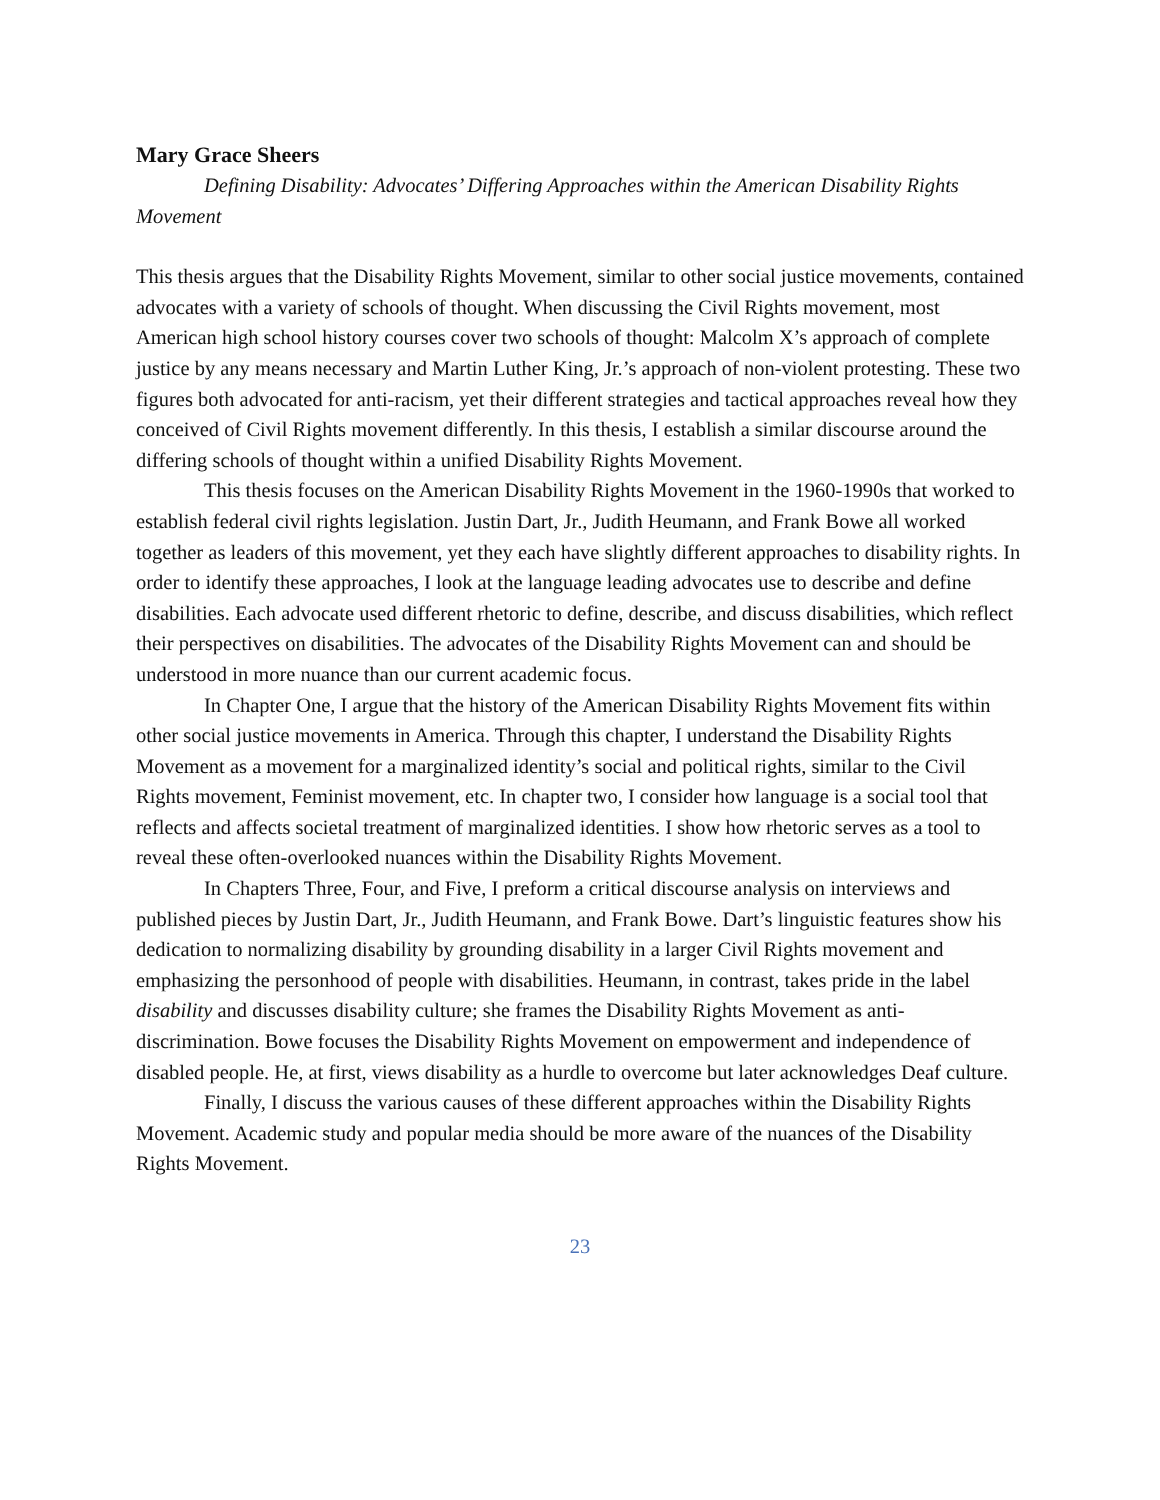Mary Grace Sheers
Defining Disability: Advocates’ Differing Approaches within the American Disability Rights Movement
This thesis argues that the Disability Rights Movement, similar to other social justice movements, contained advocates with a variety of schools of thought. When discussing the Civil Rights movement, most American high school history courses cover two schools of thought: Malcolm X’s approach of complete justice by any means necessary and Martin Luther King, Jr.’s approach of non-violent protesting. These two figures both advocated for anti-racism, yet their different strategies and tactical approaches reveal how they conceived of Civil Rights movement differently. In this thesis, I establish a similar discourse around the differing schools of thought within a unified Disability Rights Movement.
This thesis focuses on the American Disability Rights Movement in the 1960-1990s that worked to establish federal civil rights legislation. Justin Dart, Jr., Judith Heumann, and Frank Bowe all worked together as leaders of this movement, yet they each have slightly different approaches to disability rights. In order to identify these approaches, I look at the language leading advocates use to describe and define disabilities. Each advocate used different rhetoric to define, describe, and discuss disabilities, which reflect their perspectives on disabilities. The advocates of the Disability Rights Movement can and should be understood in more nuance than our current academic focus.
In Chapter One, I argue that the history of the American Disability Rights Movement fits within other social justice movements in America. Through this chapter, I understand the Disability Rights Movement as a movement for a marginalized identity’s social and political rights, similar to the Civil Rights movement, Feminist movement, etc. In chapter two, I consider how language is a social tool that reflects and affects societal treatment of marginalized identities. I show how rhetoric serves as a tool to reveal these often-overlooked nuances within the Disability Rights Movement.
In Chapters Three, Four, and Five, I preform a critical discourse analysis on interviews and published pieces by Justin Dart, Jr., Judith Heumann, and Frank Bowe. Dart’s linguistic features show his dedication to normalizing disability by grounding disability in a larger Civil Rights movement and emphasizing the personhood of people with disabilities. Heumann, in contrast, takes pride in the label disability and discusses disability culture; she frames the Disability Rights Movement as anti-discrimination. Bowe focuses the Disability Rights Movement on empowerment and independence of disabled people. He, at first, views disability as a hurdle to overcome but later acknowledges Deaf culture.
Finally, I discuss the various causes of these different approaches within the Disability Rights Movement. Academic study and popular media should be more aware of the nuances of the Disability Rights Movement.
23